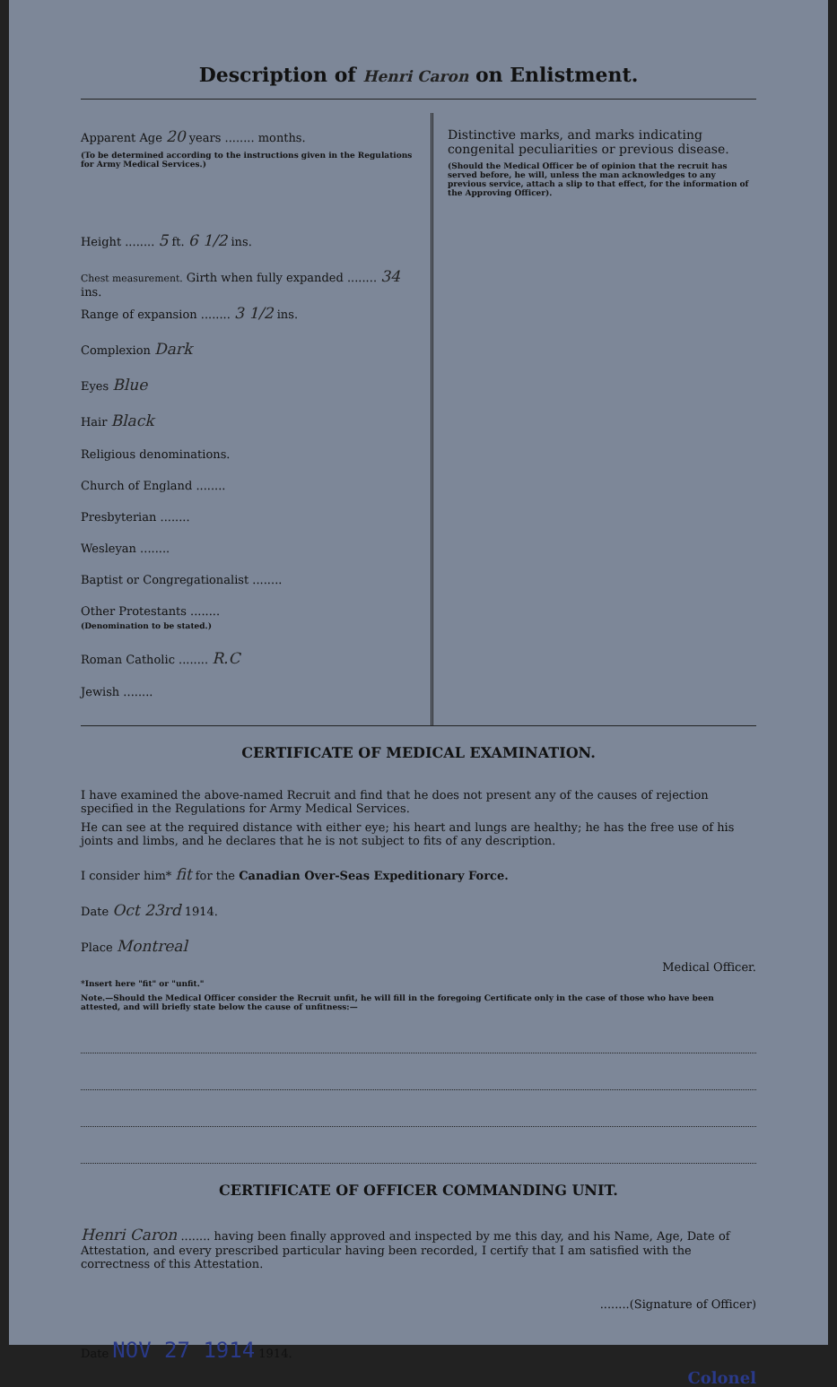Description of Henri Caron on Enlistment.
Apparent Age 20 years ........ months.
(To be determined according to the instructions given in the Regulations for Army Medical Services.)
Height ........ 5 ft. 6 1/2 ins.
Chest measurement. Girth when fully expanded ........ 34 ins.
Range of expansion ........ 3 1/2 ins.
Complexion Dark
Eyes Blue
Hair Black
Religious denominations.
Church of England ........
Presbyterian ........
Wesleyan ........
Baptist or Congregationalist ........
Other Protestants ........
(Denomination to be stated.)
Roman Catholic ........ R.C
Jewish ........
Distinctive marks, and marks indicating congenital peculiarities or previous disease.
(Should the Medical Officer be of opinion that the recruit has served before, he will, unless the man acknowledges to any previous service, attach a slip to that effect, for the information of the Approving Officer).
CERTIFICATE OF MEDICAL EXAMINATION.
I have examined the above-named Recruit and find that he does not present any of the causes of rejection specified in the Regulations for Army Medical Services.
He can see at the required distance with either eye; his heart and lungs are healthy; he has the free use of his joints and limbs, and he declares that he is not subject to fits of any description.
I consider him* fit for the Canadian Over-Seas Expeditionary Force.
Date Oct 23rd 1914.
Place Montreal
Medical Officer.
*Insert here "fit" or "unfit."
Note.—Should the Medical Officer consider the Recruit unfit, he will fill in the foregoing Certificate only in the case of those who have been attested, and will briefly state below the cause of unfitness:—
CERTIFICATE OF OFFICER COMMANDING UNIT.
Henri Caron ........ having been finally approved and inspected by me this day, and his Name, Age, Date of Attestation, and every prescribed particular having been recorded, I certify that I am satisfied with the correctness of this Attestation.
........(Signature of Officer)
Date NOV 27 1914 1914.
Colonel